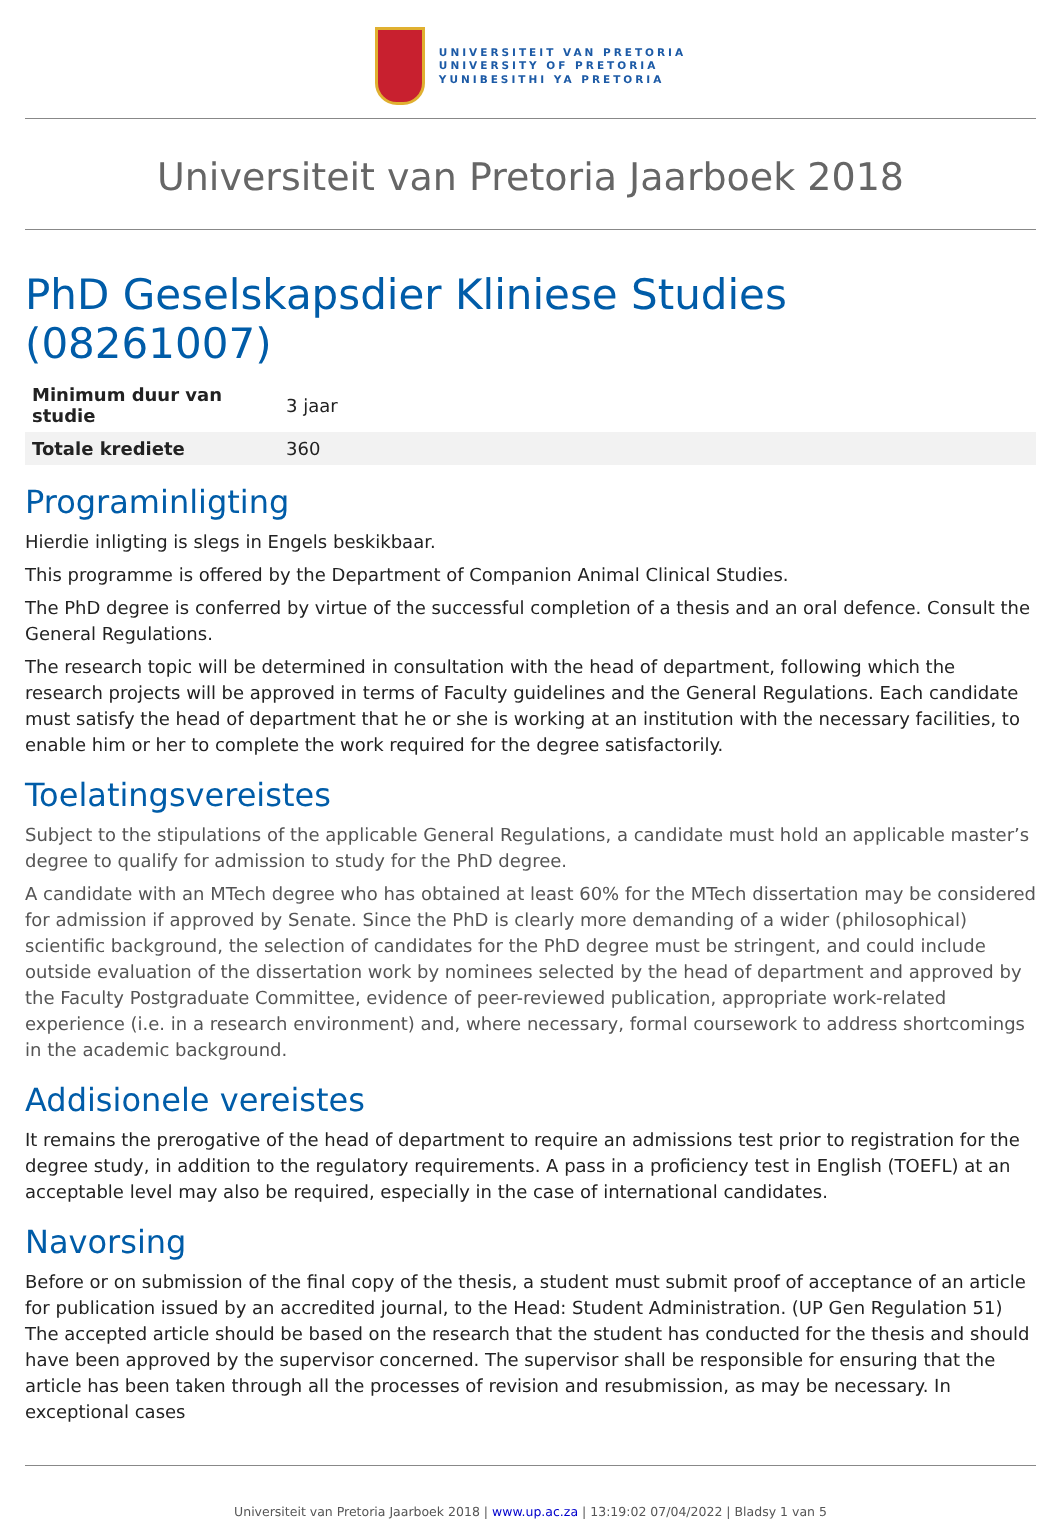UNIVERSITEIT VAN PRETORIA
UNIVERSITY OF PRETORIA
YUNIBESITHI YA PRETORIA
Universiteit van Pretoria Jaarboek 2018
PhD Geselskapsdier Kliniese Studies (08261007)
| Minimum duur van studie | 3 jaar |
| Totale krediete | 360 |
Programinligting
Hierdie inligting is slegs in Engels beskikbaar.
This programme is offered by the Department of Companion Animal Clinical Studies.
The PhD degree is conferred by virtue of the successful completion of a thesis and an oral defence. Consult the General Regulations.
The research topic will be determined in consultation with the head of department, following which the research projects will be approved in terms of Faculty guidelines and the General Regulations. Each candidate must satisfy the head of department that he or she is working at an institution with the necessary facilities, to enable him or her to complete the work required for the degree satisfactorily.
Toelatingsvereistes
Subject to the stipulations of the applicable General Regulations, a candidate must hold an applicable master’s degree to qualify for admission to study for the PhD degree.
A candidate with an MTech degree who has obtained at least 60% for the MTech dissertation may be considered for admission if approved by Senate. Since the PhD is clearly more demanding of a wider (philosophical) scientific background, the selection of candidates for the PhD degree must be stringent, and could include outside evaluation of the dissertation work by nominees selected by the head of department and approved by the Faculty Postgraduate Committee, evidence of peer-reviewed publication, appropriate work-related experience (i.e. in a research environment) and, where necessary, formal coursework to address shortcomings in the academic background.
Addisionele vereistes
It remains the prerogative of the head of department to require an admissions test prior to registration for the degree study, in addition to the regulatory requirements. A pass in a proficiency test in English (TOEFL) at an acceptable level may also be required, especially in the case of international candidates.
Navorsing
Before or on submission of the final copy of the thesis, a student must submit proof of acceptance of an article for publication issued by an accredited journal, to the Head: Student Administration. (UP Gen Regulation 51) The accepted article should be based on the research that the student has conducted for the thesis and should have been approved by the supervisor concerned. The supervisor shall be responsible for ensuring that the article has been taken through all the processes of revision and resubmission, as may be necessary. In exceptional cases
Universiteit van Pretoria Jaarboek 2018 | www.up.ac.za | 13:19:02 07/04/2022 | Bladsy 1 van 5